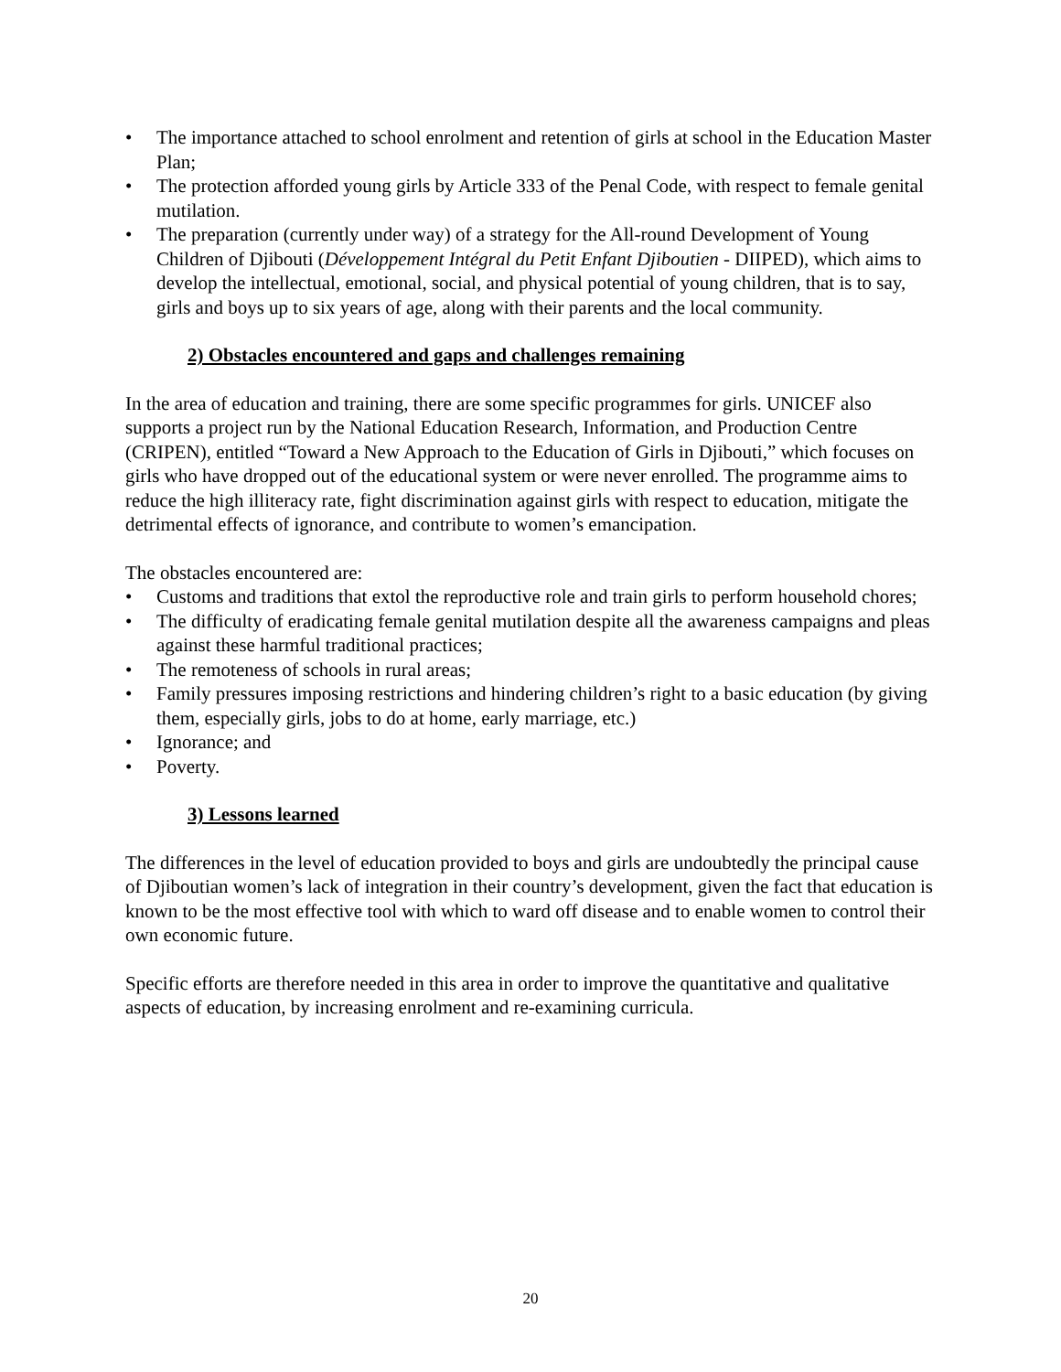• The importance attached to school enrolment and retention of girls at school in the Education Master Plan;
• The protection afforded young girls by Article 333 of the Penal Code, with respect to female genital mutilation.
• The preparation (currently under way) of a strategy for the All-round Development of Young Children of Djibouti (Développement Intégral du Petit Enfant Djiboutien - DIIPED), which aims to develop the intellectual, emotional, social, and physical potential of young children, that is to say, girls and boys up to six years of age, along with their parents and the local community.
2) Obstacles encountered and gaps and challenges remaining
In the area of education and training, there are some specific programmes for girls. UNICEF also supports a project run by the National Education Research, Information, and Production Centre (CRIPEN), entitled “Toward a New Approach to the Education of Girls in Djibouti,” which focuses on girls who have dropped out of the educational system or were never enrolled. The programme aims to reduce the high illiteracy rate, fight discrimination against girls with respect to education, mitigate the detrimental effects of ignorance, and contribute to women’s emancipation.
The obstacles encountered are:
• Customs and traditions that extol the reproductive role and train girls to perform household chores;
• The difficulty of eradicating female genital mutilation despite all the awareness campaigns and pleas against these harmful traditional practices;
• The remoteness of schools in rural areas;
• Family pressures imposing restrictions and hindering children’s right to a basic education (by giving them, especially girls, jobs to do at home, early marriage, etc.)
• Ignorance; and
• Poverty.
3) Lessons learned
The differences in the level of education provided to boys and girls are undoubtedly the principal cause of Djiboutian women’s lack of integration in their country’s development, given the fact that education is known to be the most effective tool with which to ward off disease and to enable women to control their own economic future.
Specific efforts are therefore needed in this area in order to improve the quantitative and qualitative aspects of education, by increasing enrolment and re-examining curricula.
20